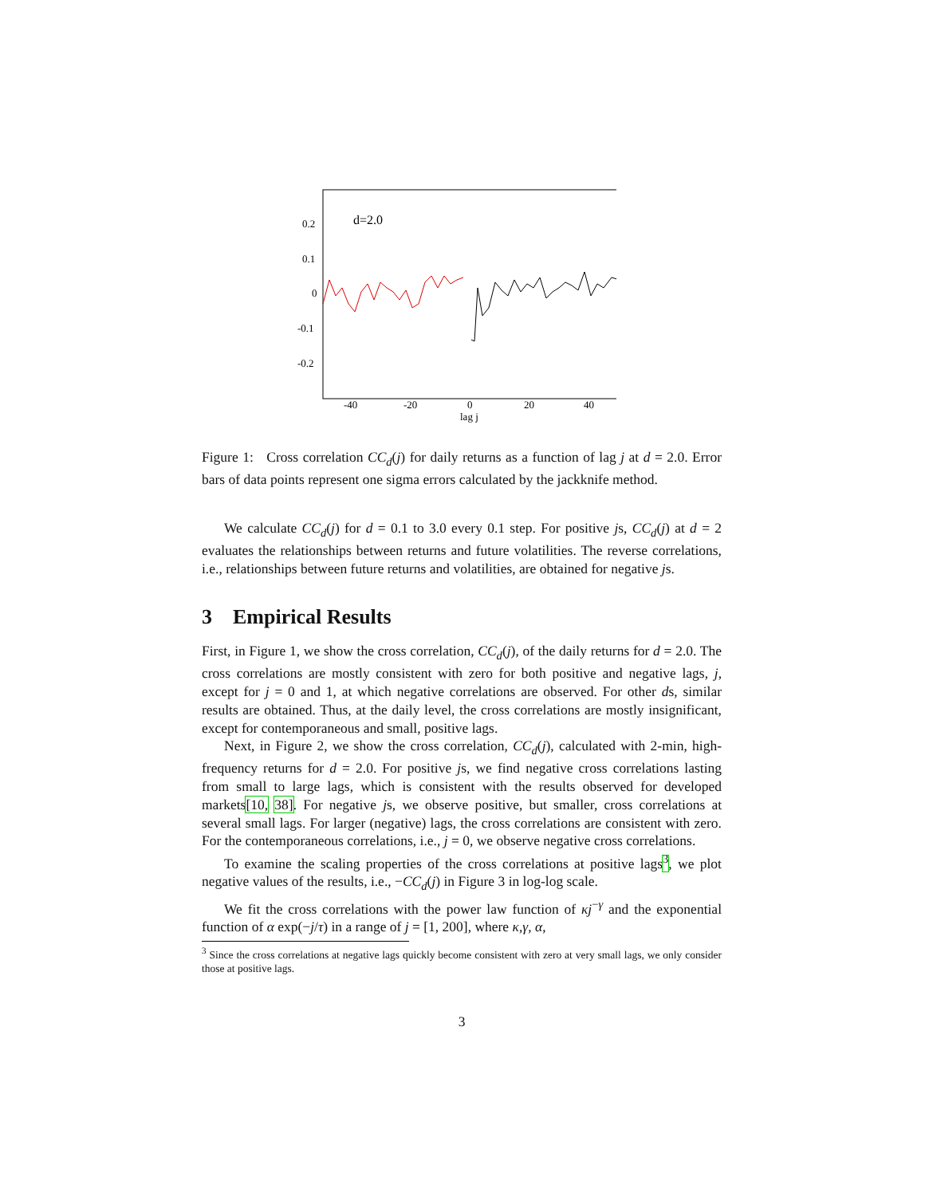d=2.0
0.2
0.1
0
-0.1
-0.2
-40
-20
0
20
40
lag j
Figure 1: Cross correlation CC<sub>d</sub>(j) for daily returns as a function of lag j at d = 2.0. Error bars of data points represent one sigma errors calculated by the jackknife method.
We calculate CC<sub>d</sub>(j) for d = 0.1 to 3.0 every 0.1 step. For positive js, CC<sub>d</sub>(j) at d = 2 evaluates the relationships between returns and future volatilities. The reverse correlations, i.e., relationships between future returns and volatilities, are obtained for negative js.
3 Empirical Results
First, in Figure 1, we show the cross correlation, CC<sub>d</sub>(j), of the daily returns for d = 2.0. The cross correlations are mostly consistent with zero for both positive and negative lags, j, except for j = 0 and 1, at which negative correlations are observed. For other ds, similar results are obtained. Thus, at the daily level, the cross correlations are mostly insignificant, except for contemporaneous and small, positive lags.
Next, in Figure 2, we show the cross correlation, CC<sub>d</sub>(j), calculated with 2-min, high-frequency returns for d = 2.0. For positive js, we find negative cross correlations lasting from small to large lags, which is consistent with the results observed for developed markets[10, 38]. For negative js, we observe positive, but smaller, cross correlations at several small lags. For larger (negative) lags, the cross correlations are consistent with zero. For the contemporaneous correlations, i.e., j = 0, we observe negative cross correlations.
To examine the scaling properties of the cross correlations at positive lags<sup>3</sup>, we plot negative values of the results, i.e., −CC<sub>d</sub>(j) in Figure 3 in log-log scale.
We fit the cross correlations with the power law function of κj<sup>−γ</sup> and the exponential function of α exp(−j/τ) in a range of j = [1, 200], where κ,γ, α,
<sup>3</sup> Since the cross correlations at negative lags quickly become consistent with zero at very small lags, we only consider those at positive lags.
3